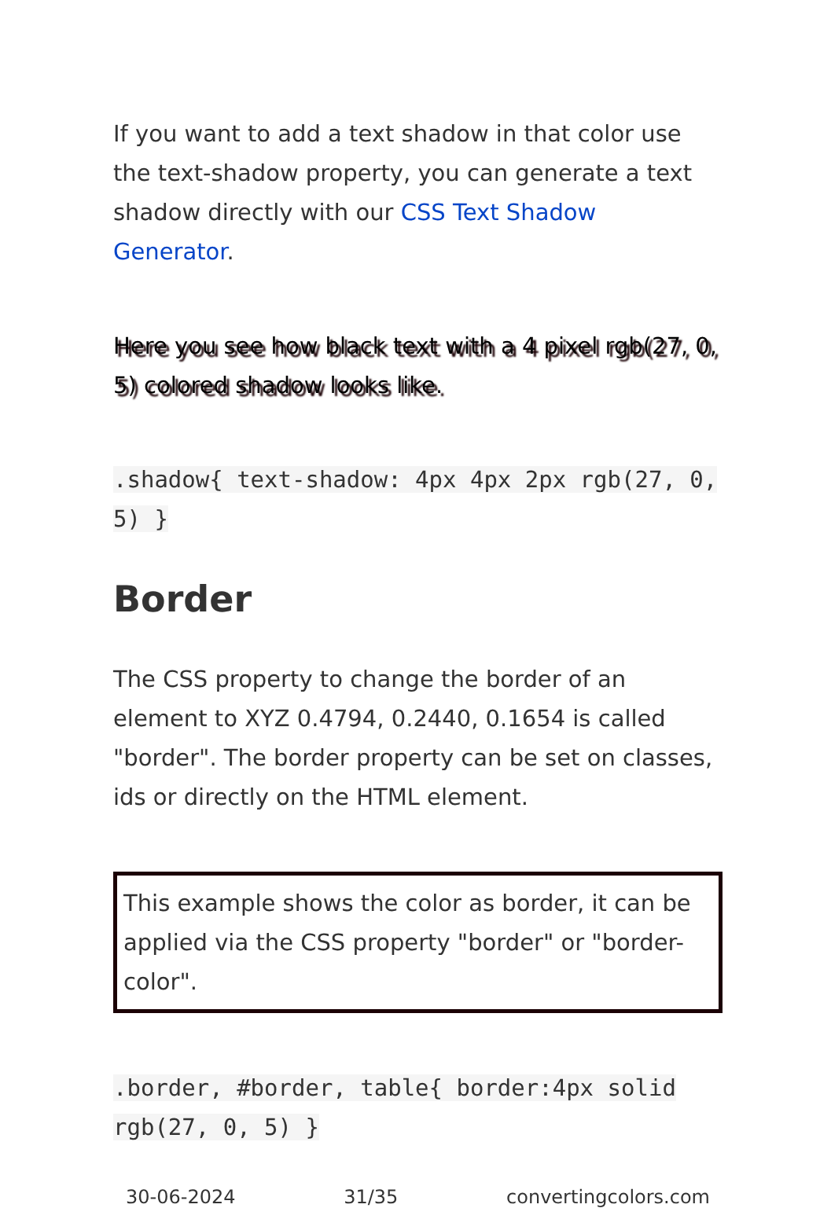If you want to add a text shadow in that color use the text-shadow property, you can generate a text shadow directly with our CSS Text Shadow Generator.
Here you see how black text with a 4 pixel rgb(27, 0, 5) colored shadow looks like.
.shadow{ text-shadow: 4px 4px 2px rgb(27, 0, 5) }
Border
The CSS property to change the border of an element to XYZ 0.4794, 0.2440, 0.1654 is called "border". The border property can be set on classes, ids or directly on the HTML element.
This example shows the color as border, it can be applied via the CSS property "border" or "border-color".
.border, #border, table{ border:4px solid rgb(27, 0, 5) }
30-06-2024 31/35 convertingcolors.com